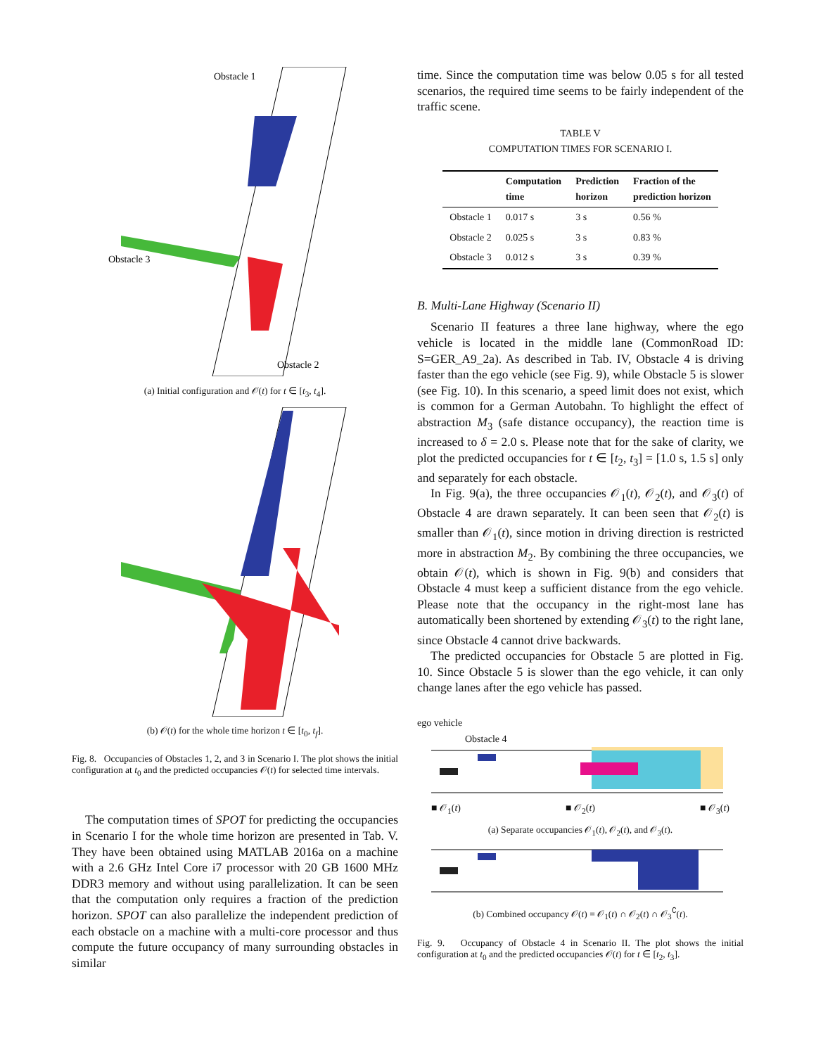Obstacle 1
Obstacle 3
Obstacle 2
(a) Initial configuration and 𝒪(t) for t ∈ [t<sub>3</sub>, t<sub>4</sub>].
(b) 𝒪(t) for the whole time horizon t ∈ [t<sub>0</sub>, t<sub>f</sub>].
Fig. 8. Occupancies of Obstacles 1, 2, and 3 in Scenario I. The plot shows the initial configuration at t<sub>0</sub> and the predicted occupancies 𝒪(t) for selected time intervals.
The computation times of SPOT for predicting the occupancies in Scenario I for the whole time horizon are presented in Tab. V. They have been obtained using MATLAB 2016a on a machine with a 2.6 GHz Intel Core i7 processor with 20 GB 1600 MHz DDR3 memory and without using parallelization. It can be seen that the computation only requires a fraction of the prediction horizon. SPOT can also parallelize the independent prediction of each obstacle on a machine with a multi-core processor and thus compute the future occupancy of many surrounding obstacles in similar
time. Since the computation time was below 0.05 s for all tested scenarios, the required time seems to be fairly independent of the traffic scene.
TABLE V
COMPUTATION TIMES FOR SCENARIO I.
| | Computation time | Prediction horizon | Fraction of the prediction horizon |
| --- | --- | --- | --- |
| Obstacle 1 | 0.017 s | 3 s | 0.56 % |
| Obstacle 2 | 0.025 s | 3 s | 0.83 % |
| Obstacle 3 | 0.012 s | 3 s | 0.39 % |
B. Multi-Lane Highway (Scenario II)
Scenario II features a three lane highway, where the ego vehicle is located in the middle lane (CommonRoad ID: S=GER_A9_2a). As described in Tab. IV, Obstacle 4 is driving faster than the ego vehicle (see Fig. 9), while Obstacle 5 is slower (see Fig. 10). In this scenario, a speed limit does not exist, which is common for a German Autobahn. To highlight the effect of abstraction M<sub>3</sub> (safe distance occupancy), the reaction time is increased to δ = 2.0 s. Please note that for the sake of clarity, we plot the predicted occupancies for t ∈ [t<sub>2</sub>, t<sub>3</sub>] = [1.0 s, 1.5 s] only and separately for each obstacle.
In Fig. 9(a), the three occupancies 𝒪<sub>1</sub>(t), 𝒪<sub>2</sub>(t), and 𝒪<sub>3</sub>(t) of Obstacle 4 are drawn separately. It can been seen that 𝒪<sub>2</sub>(t) is smaller than 𝒪<sub>1</sub>(t), since motion in driving direction is restricted more in abstraction M<sub>2</sub>. By combining the three occupancies, we obtain 𝒪(t), which is shown in Fig. 9(b) and considers that Obstacle 4 must keep a sufficient distance from the ego vehicle. Please note that the occupancy in the right-most lane has automatically been shortened by extending 𝒪<sub>3</sub>(t) to the right lane, since Obstacle 4 cannot drive backwards.
The predicted occupancies for Obstacle 5 are plotted in Fig. 10. Since Obstacle 5 is slower than the ego vehicle, it can only change lanes after the ego vehicle has passed.
ego vehicle
Obstacle 4
■ 𝒪<sub>1</sub>(t) ■ 𝒪<sub>2</sub>(t) ■ 𝒪<sub>3</sub>(t)
(a) Separate occupancies 𝒪<sub>1</sub>(t), 𝒪<sub>2</sub>(t), and 𝒪<sub>3</sub>(t).
(b) Combined occupancy 𝒪(t) = 𝒪<sub>1</sub>(t) ∩ 𝒪<sub>2</sub>(t) ∩ 𝒪<sub>3</sub><sup>∁</sup>(t).
Fig. 9. Occupancy of Obstacle 4 in Scenario II. The plot shows the initial configuration at t<sub>0</sub> and the predicted occupancies 𝒪(t) for t ∈ [t<sub>2</sub>, t<sub>3</sub>].